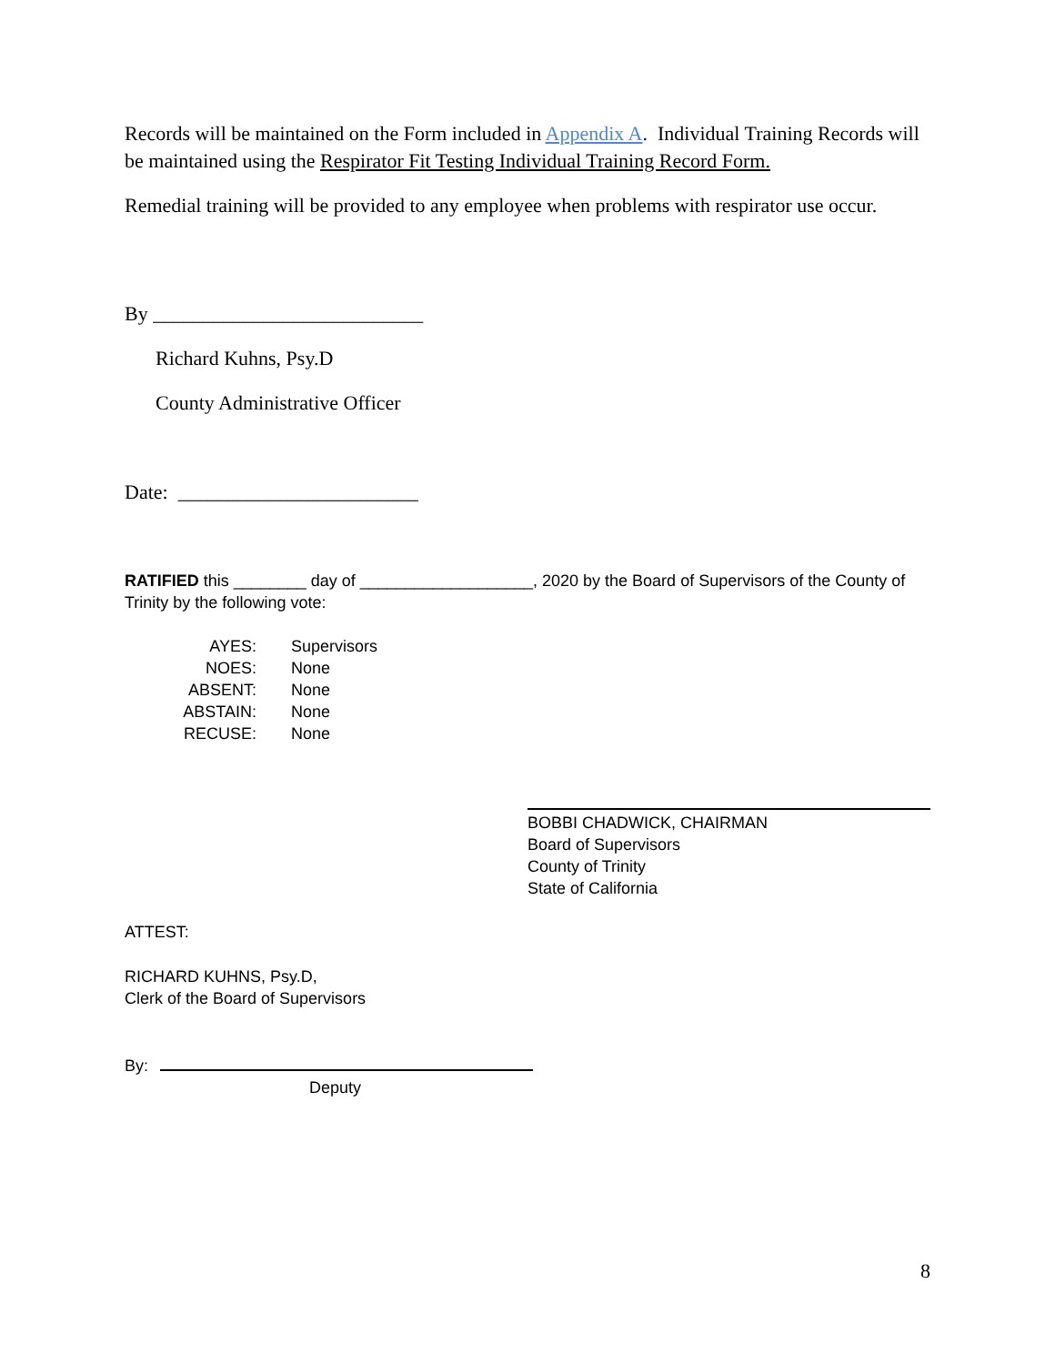Records will be maintained on the Form included in Appendix A. Individual Training Records will be maintained using the Respirator Fit Testing Individual Training Record Form.
Remedial training will be provided to any employee when problems with respirator use occur.
By ___________________________
Richard Kuhns, Psy.D
County Administrative Officer
Date: ________________________
RATIFIED this ________ day of ___________________, 2020 by the Board of Supervisors of the County of Trinity by the following vote:
| AYES: | Supervisors |
| NOES: | None |
| ABSENT: | None |
| ABSTAIN: | None |
| RECUSE: | None |
BOBBI CHADWICK, CHAIRMAN
Board of Supervisors
County of Trinity
State of California
ATTEST:
RICHARD KUHNS, Psy.D,
Clerk of the Board of Supervisors
By:
Deputy
8